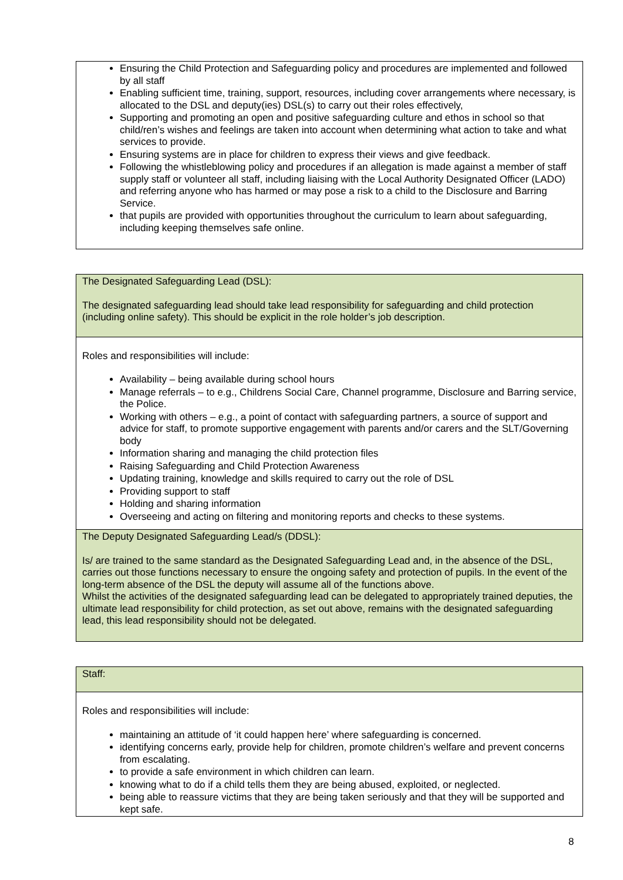| Ensuring the Child Protection and Safeguarding policy and procedures are implemented and followed by all staff Enabling sufficient time, training, support, resources, including cover arrangements where necessary, is allocated to the DSL and deputy(ies) DSL(s) to carry out their roles effectively, Supporting and promoting an open and positive safeguarding culture and ethos in school so that child/ren’s wishes and feelings are taken into account when determining what action to take and what services to provide. Ensuring systems are in place for children to express their views and give feedback. Following the whistleblowing policy and procedures if an allegation is made against a member of staff supply staff or volunteer all staff, including liaising with the Local Authority Designated Officer (LADO) and referring anyone who has harmed or may pose a risk to a child to the Disclosure and Barring Service. that pupils are provided with opportunities throughout the curriculum to learn about safeguarding, including keeping themselves safe online. |
| The Designated Safeguarding Lead (DSL): The designated safeguarding lead should take lead responsibility for safeguarding and child protection (including online safety). This should be explicit in the role holder’s job description. |
| Roles and responsibilities will include: Availability – being available during school hours Manage referrals – to e.g., Childrens Social Care, Channel programme, Disclosure and Barring service, the Police. Working with others – e.g., a point of contact with safeguarding partners, a source of support and advice for staff, to promote supportive engagement with parents and/or carers and the SLT/Governing body Information sharing and managing the child protection files Raising Safeguarding and Child Protection Awareness Updating training, knowledge and skills required to carry out the role of DSL Providing support to staff Holding and sharing information Overseeing and acting on filtering and monitoring reports and checks to these systems. |
| The Deputy Designated Safeguarding Lead/s (DDSL): Is/ are trained to the same standard as the Designated Safeguarding Lead and, in the absence of the DSL, carries out those functions necessary to ensure the ongoing safety and protection of pupils. In the event of the long-term absence of the DSL the deputy will assume all of the functions above. Whilst the activities of the designated safeguarding lead can be delegated to appropriately trained deputies, the ultimate lead responsibility for child protection, as set out above, remains with the designated safeguarding lead, this lead responsibility should not be delegated. |
| Staff: |
| Roles and responsibilities will include: maintaining an attitude of ‘it could happen here’ where safeguarding is concerned. identifying concerns early, provide help for children, promote children’s welfare and prevent concerns from escalating. to provide a safe environment in which children can learn. knowing what to do if a child tells them they are being abused, exploited, or neglected. being able to reassure victims that they are being taken seriously and that they will be supported and kept safe. |
8